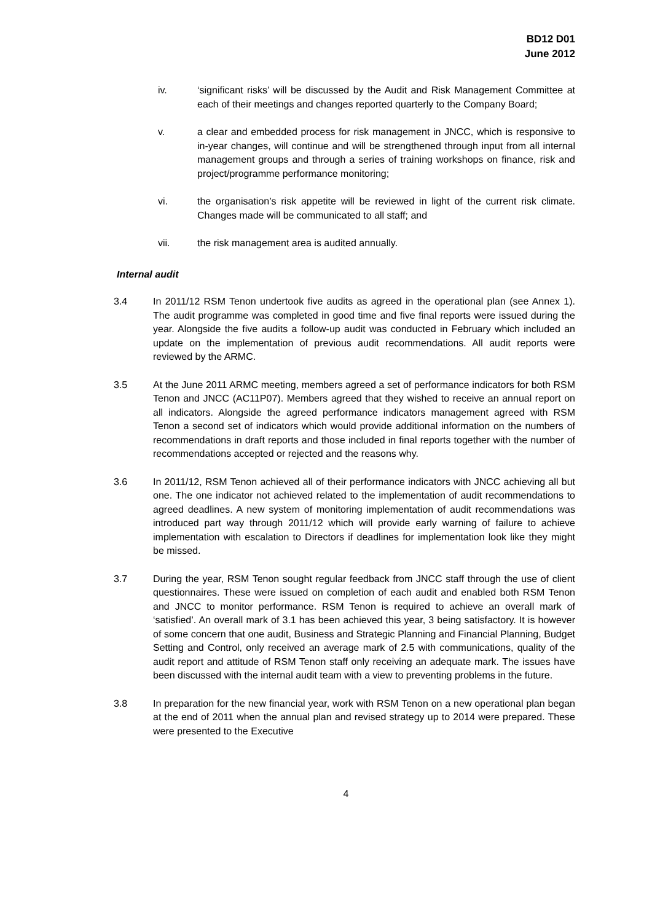BD12 D01
June 2012
iv. ‘significant risks’ will be discussed by the Audit and Risk Management Committee at each of their meetings and changes reported quarterly to the Company Board;
v. a clear and embedded process for risk management in JNCC, which is responsive to in-year changes, will continue and will be strengthened through input from all internal management groups and through a series of training workshops on finance, risk and project/programme performance monitoring;
vi. the organisation’s risk appetite will be reviewed in light of the current risk climate. Changes made will be communicated to all staff; and
vii. the risk management area is audited annually.
Internal audit
3.4 In 2011/12 RSM Tenon undertook five audits as agreed in the operational plan (see Annex 1). The audit programme was completed in good time and five final reports were issued during the year. Alongside the five audits a follow-up audit was conducted in February which included an update on the implementation of previous audit recommendations. All audit reports were reviewed by the ARMC.
3.5 At the June 2011 ARMC meeting, members agreed a set of performance indicators for both RSM Tenon and JNCC (AC11P07). Members agreed that they wished to receive an annual report on all indicators. Alongside the agreed performance indicators management agreed with RSM Tenon a second set of indicators which would provide additional information on the numbers of recommendations in draft reports and those included in final reports together with the number of recommendations accepted or rejected and the reasons why.
3.6 In 2011/12, RSM Tenon achieved all of their performance indicators with JNCC achieving all but one. The one indicator not achieved related to the implementation of audit recommendations to agreed deadlines. A new system of monitoring implementation of audit recommendations was introduced part way through 2011/12 which will provide early warning of failure to achieve implementation with escalation to Directors if deadlines for implementation look like they might be missed.
3.7 During the year, RSM Tenon sought regular feedback from JNCC staff through the use of client questionnaires. These were issued on completion of each audit and enabled both RSM Tenon and JNCC to monitor performance. RSM Tenon is required to achieve an overall mark of ‘satisfied’. An overall mark of 3.1 has been achieved this year, 3 being satisfactory. It is however of some concern that one audit, Business and Strategic Planning and Financial Planning, Budget Setting and Control, only received an average mark of 2.5 with communications, quality of the audit report and attitude of RSM Tenon staff only receiving an adequate mark. The issues have been discussed with the internal audit team with a view to preventing problems in the future.
3.8 In preparation for the new financial year, work with RSM Tenon on a new operational plan began at the end of 2011 when the annual plan and revised strategy up to 2014 were prepared. These were presented to the Executive
4